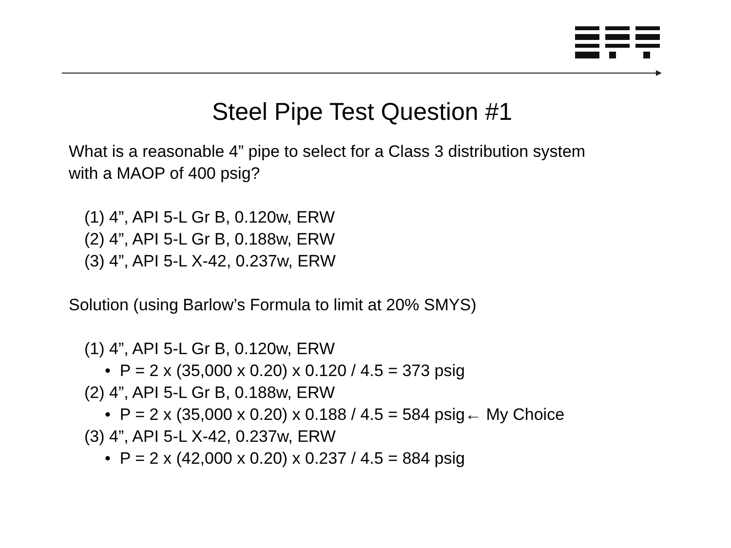Steel Pipe Test Question #1
What is a reasonable 4” pipe to select for a Class 3 distribution system
with a MAOP of 400 psig?
(1) 4”, API 5-L Gr B, 0.120w, ERW
(2) 4”, API 5-L Gr B, 0.188w, ERW
(3) 4”, API 5-L X-42, 0.237w, ERW
Solution (using Barlow’s Formula to limit at 20% SMYS)
(1) 4”, API 5-L Gr B, 0.120w, ERW
• P = 2 x (35,000 x 0.20) x 0.120 / 4.5 = 373 psig
(2) 4”, API 5-L Gr B, 0.188w, ERW
• P = 2 x (35,000 x 0.20) x 0.188 / 4.5 = 584 psig← My Choice
(3) 4”, API 5-L X-42, 0.237w, ERW
• P = 2 x (42,000 x 0.20) x 0.237 / 4.5 = 884 psig